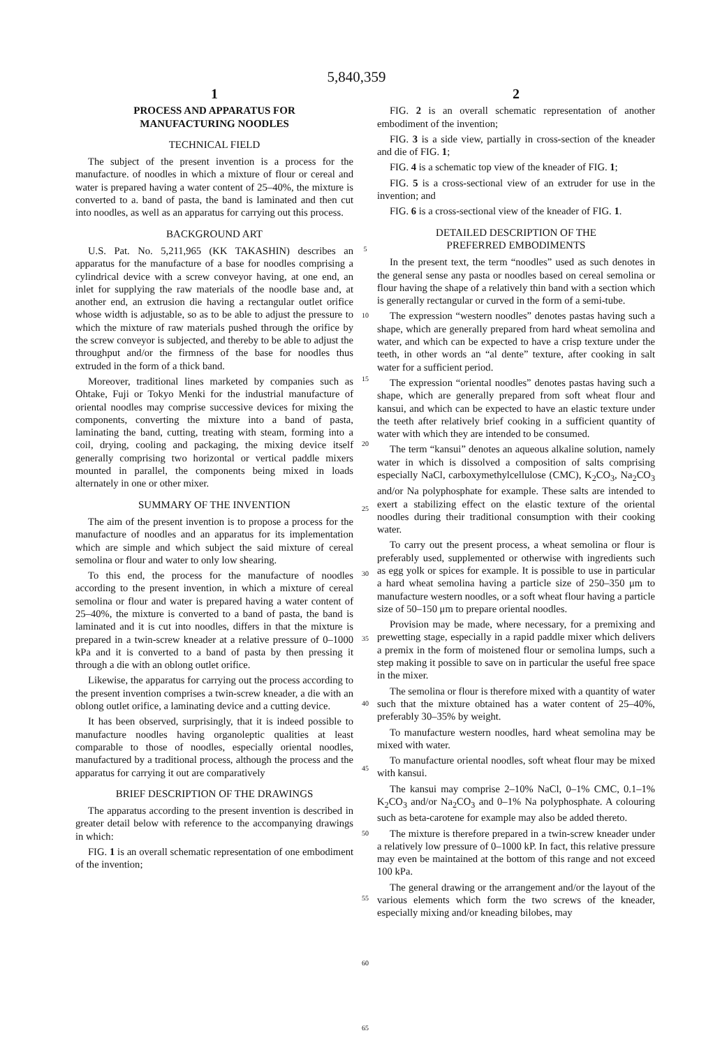5,840,359
1
PROCESS AND APPARATUS FOR
MANUFACTURING NOODLES
TECHNICAL FIELD
The subject of the present invention is a process for the manufacture. of noodles in which a mixture of flour or cereal and water is prepared having a water content of 25–40%, the mixture is converted to a. band of pasta, the band is laminated and then cut into noodles, as well as an apparatus for carrying out this process.
BACKGROUND ART
U.S. Pat. No. 5,211,965 (KK TAKASHIN) describes an apparatus for the manufacture of a base for noodles comprising a cylindrical device with a screw conveyor having, at one end, an inlet for supplying the raw materials of the noodle base and, at another end, an extrusion die having a rectangular outlet orifice whose width is adjustable, so as to be able to adjust the pressure to which the mixture of raw materials pushed through the orifice by the screw conveyor is subjected, and thereby to be able to adjust the throughput and/or the firmness of the base for noodles thus extruded in the form of a thick band.
Moreover, traditional lines marketed by companies such as Ohtake, Fuji or Tokyo Menki for the industrial manufacture of oriental noodles may comprise successive devices for mixing the components, converting the mixture into a band of pasta, laminating the band, cutting, treating with steam, forming into a coil, drying, cooling and packaging, the mixing device itself generally comprising two horizontal or vertical paddle mixers mounted in parallel, the components being mixed in loads alternately in one or other mixer.
SUMMARY OF THE INVENTION
The aim of the present invention is to propose a process for the manufacture of noodles and an apparatus for its implementation which are simple and which subject the said mixture of cereal semolina or flour and water to only low shearing.
To this end, the process for the manufacture of noodles according to the present invention, in which a mixture of cereal semolina or flour and water is prepared having a water content of 25–40%, the mixture is converted to a band of pasta, the band is laminated and it is cut into noodles, differs in that the mixture is prepared in a twin-screw kneader at a relative pressure of 0–1000 kPa and it is converted to a band of pasta by then pressing it through a die with an oblong outlet orifice.
Likewise, the apparatus for carrying out the process according to the present invention comprises a twin-screw kneader, a die with an oblong outlet orifice, a laminating device and a cutting device.
It has been observed, surprisingly, that it is indeed possible to manufacture noodles having organoleptic qualities at least comparable to those of noodles, especially oriental noodles, manufactured by a traditional process, although the process and the apparatus for carrying it out are comparatively
BRIEF DESCRIPTION OF THE DRAWINGS
The apparatus according to the present invention is described in greater detail below with reference to the accompanying drawings in which:
FIG. 1 is an overall schematic representation of one embodiment of the invention;
5
10
15
20
25
30
35
40
45
50
55
60
65
2
FIG. 2 is an overall schematic representation of another embodiment of the invention;
FIG. 3 is a side view, partially in cross-section of the kneader and die of FIG. 1;
FIG. 4 is a schematic top view of the kneader of FIG. 1;
FIG. 5 is a cross-sectional view of an extruder for use in the invention; and
FIG. 6 is a cross-sectional view of the kneader of FIG. 1.
DETAILED DESCRIPTION OF THE
PREFERRED EMBODIMENTS
In the present text, the term “noodles” used as such denotes in the general sense any pasta or noodles based on cereal semolina or flour having the shape of a relatively thin band with a section which is generally rectangular or curved in the form of a semi-tube.
The expression “western noodles” denotes pastas having such a shape, which are generally prepared from hard wheat semolina and water, and which can be expected to have a crisp texture under the teeth, in other words an “al dente” texture, after cooking in salt water for a sufficient period.
The expression “oriental noodles” denotes pastas having such a shape, which are generally prepared from soft wheat flour and kansui, and which can be expected to have an elastic texture under the teeth after relatively brief cooking in a sufficient quantity of water with which they are intended to be consumed.
The term “kansui” denotes an aqueous alkaline solution, namely water in which is dissolved a composition of salts comprising especially NaCl, carboxymethylcellulose (CMC), K<sub>2</sub>CO<sub>3</sub>, Na<sub>2</sub>CO<sub>3</sub> and/or Na polyphosphate for example. These salts are intended to exert a stabilizing effect on the elastic texture of the oriental noodles during their traditional consumption with their cooking water.
To carry out the present process, a wheat semolina or flour is preferably used, supplemented or otherwise with ingredients such as egg yolk or spices for example. It is possible to use in particular a hard wheat semolina having a particle size of 250–350 μm to manufacture western noodles, or a soft wheat flour having a particle size of 50–150 μm to prepare oriental noodles.
Provision may be made, where necessary, for a premixing and prewetting stage, especially in a rapid paddle mixer which delivers a premix in the form of moistened flour or semolina lumps, such a step making it possible to save on in particular the useful free space in the mixer.
The semolina or flour is therefore mixed with a quantity of water such that the mixture obtained has a water content of 25–40%, preferably 30–35% by weight.
To manufacture western noodles, hard wheat semolina may be mixed with water.
To manufacture oriental noodles, soft wheat flour may be mixed with kansui.
The kansui may comprise 2–10% NaCl, 0–1% CMC, 0.1–1% K<sub>2</sub>CO<sub>3</sub> and/or Na<sub>2</sub>CO<sub>3</sub> and 0–1% Na polyphosphate. A colouring such as beta-carotene for example may also be added thereto.
The mixture is therefore prepared in a twin-screw kneader under a relatively low pressure of 0–1000 kP. In fact, this relative pressure may even be maintained at the bottom of this range and not exceed 100 kPa.
The general drawing or the arrangement and/or the layout of the various elements which form the two screws of the kneader, especially mixing and/or kneading bilobes, may